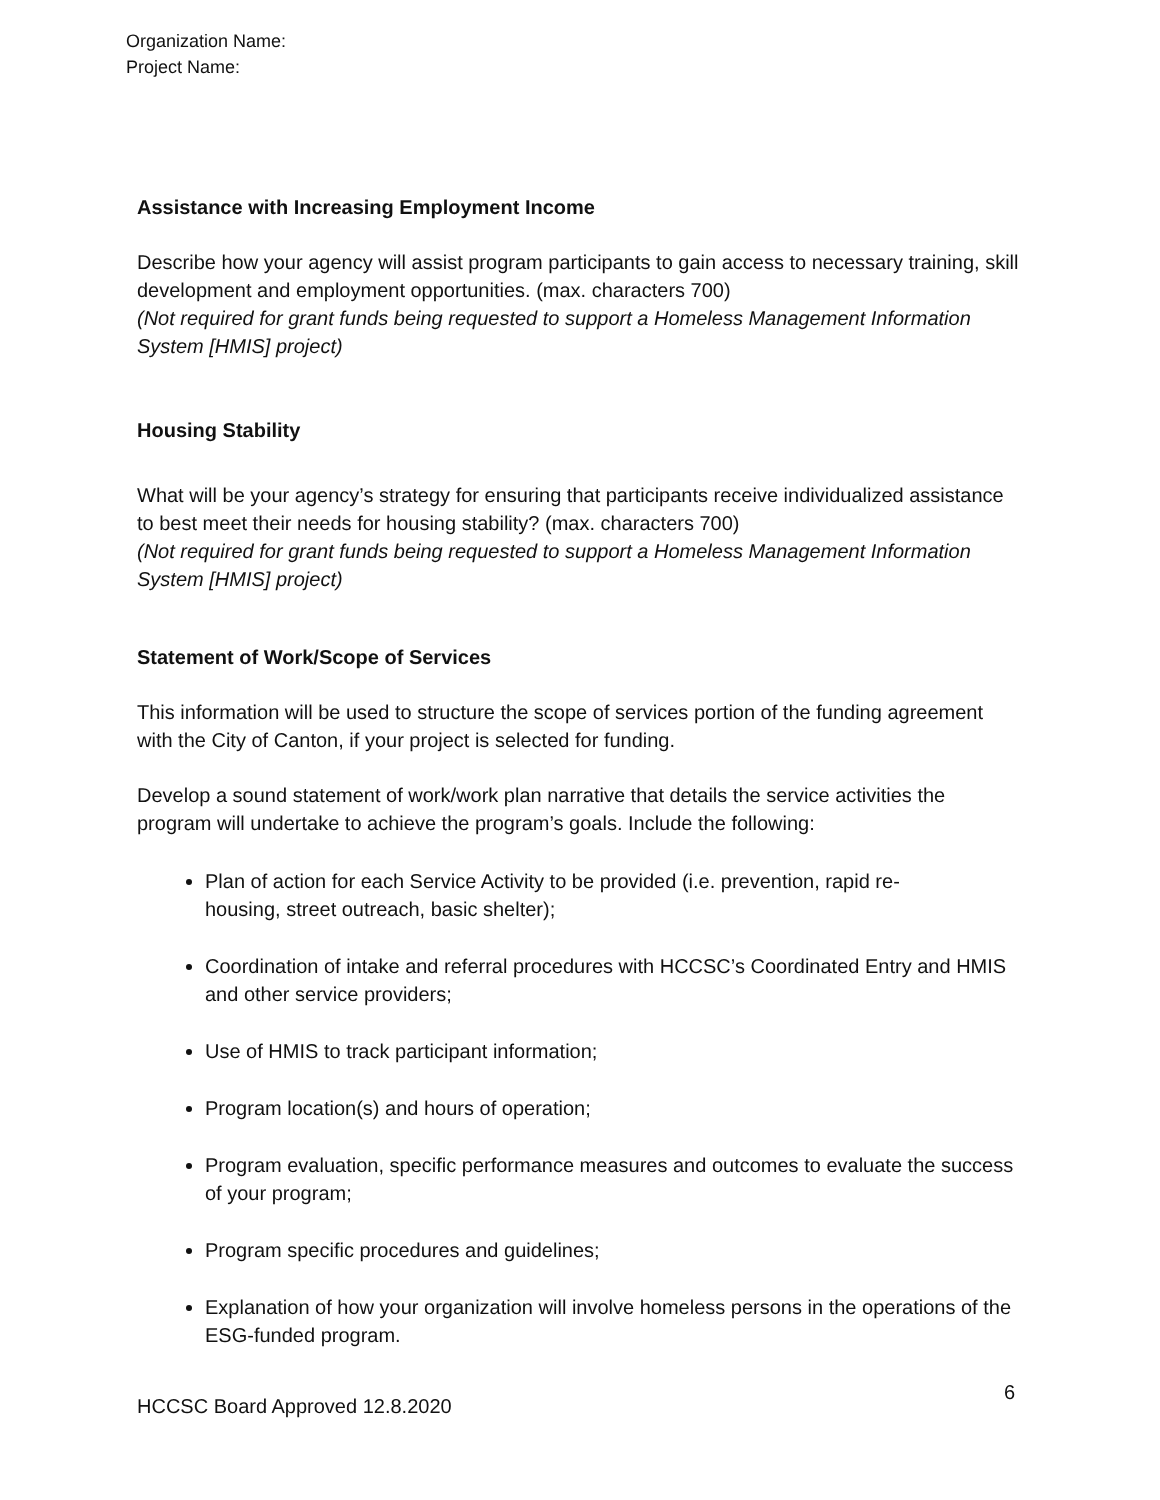Organization Name:
Project Name:
Assistance with Increasing Employment Income
Describe how your agency will assist program participants to gain access to necessary training, skill development and employment opportunities. (max. characters 700)
(Not required for grant funds being requested to support a Homeless Management Information System [HMIS] project)
Housing Stability
What will be your agency’s strategy for ensuring that participants receive individualized assistance to best meet their needs for housing stability? (max. characters 700)
(Not required for grant funds being requested to support a Homeless Management Information System [HMIS] project)
Statement of Work/Scope of Services
This information will be used to structure the scope of services portion of the funding agreement with the City of Canton, if your project is selected for funding.
Develop a sound statement of work/work plan narrative that details the service activities the program will undertake to achieve the program’s goals. Include the following:
Plan of action for each Service Activity to be provided (i.e. prevention, rapid re-
housing, street outreach, basic shelter);
Coordination of intake and referral procedures with HCCSC’s Coordinated Entry and HMIS and other service providers;
Use of HMIS to track participant information;
Program location(s) and hours of operation;
Program evaluation, specific performance measures and outcomes to evaluate the success of your program;
Program specific procedures and guidelines;
Explanation of how your organization will involve homeless persons in the operations of the ESG-funded program.
HCCSC Board Approved 12.8.2020 6